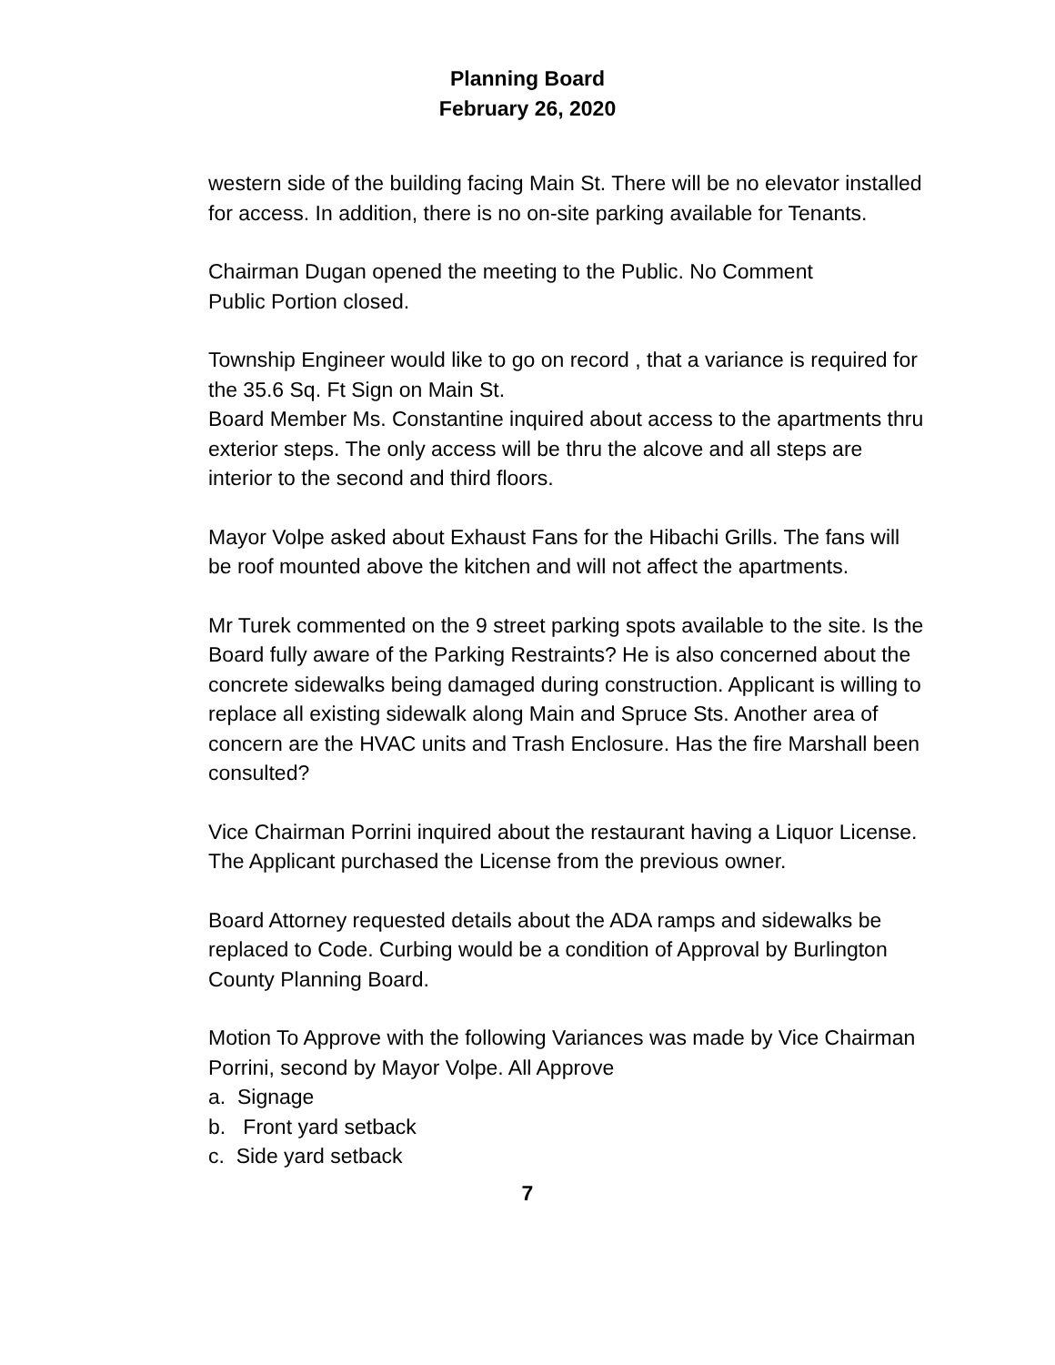Planning Board
February 26, 2020
western side of the building facing Main St. There will be no elevator installed for access. In addition, there is no on-site parking available for Tenants.
Chairman Dugan opened the meeting to the Public. No Comment
Public Portion closed.
Township Engineer would like to go on record , that a variance is required for the 35.6 Sq. Ft Sign on Main St.
Board Member Ms. Constantine inquired about access to the apartments thru exterior steps. The only access will be thru the alcove and all steps are interior to the second and third floors.
Mayor Volpe asked about Exhaust Fans for the Hibachi Grills. The fans will be roof mounted above the kitchen and will not affect the apartments.
Mr Turek commented on the 9 street parking spots available to the site. Is the Board fully aware of the Parking Restraints? He is also concerned about the concrete sidewalks being damaged during construction. Applicant is willing to replace all existing sidewalk along Main and Spruce Sts. Another area of concern are the HVAC units and Trash Enclosure. Has the fire Marshall been consulted?
Vice Chairman Porrini inquired about the restaurant having a Liquor License. The Applicant purchased the License from the previous owner.
Board Attorney requested details about the ADA ramps and sidewalks be replaced to Code. Curbing would be a condition of Approval by Burlington County Planning Board.
Motion To Approve with the following Variances was made by Vice Chairman Porrini, second by Mayor Volpe. All Approve
a. Signage
b. Front yard setback
c. Side yard setback
7